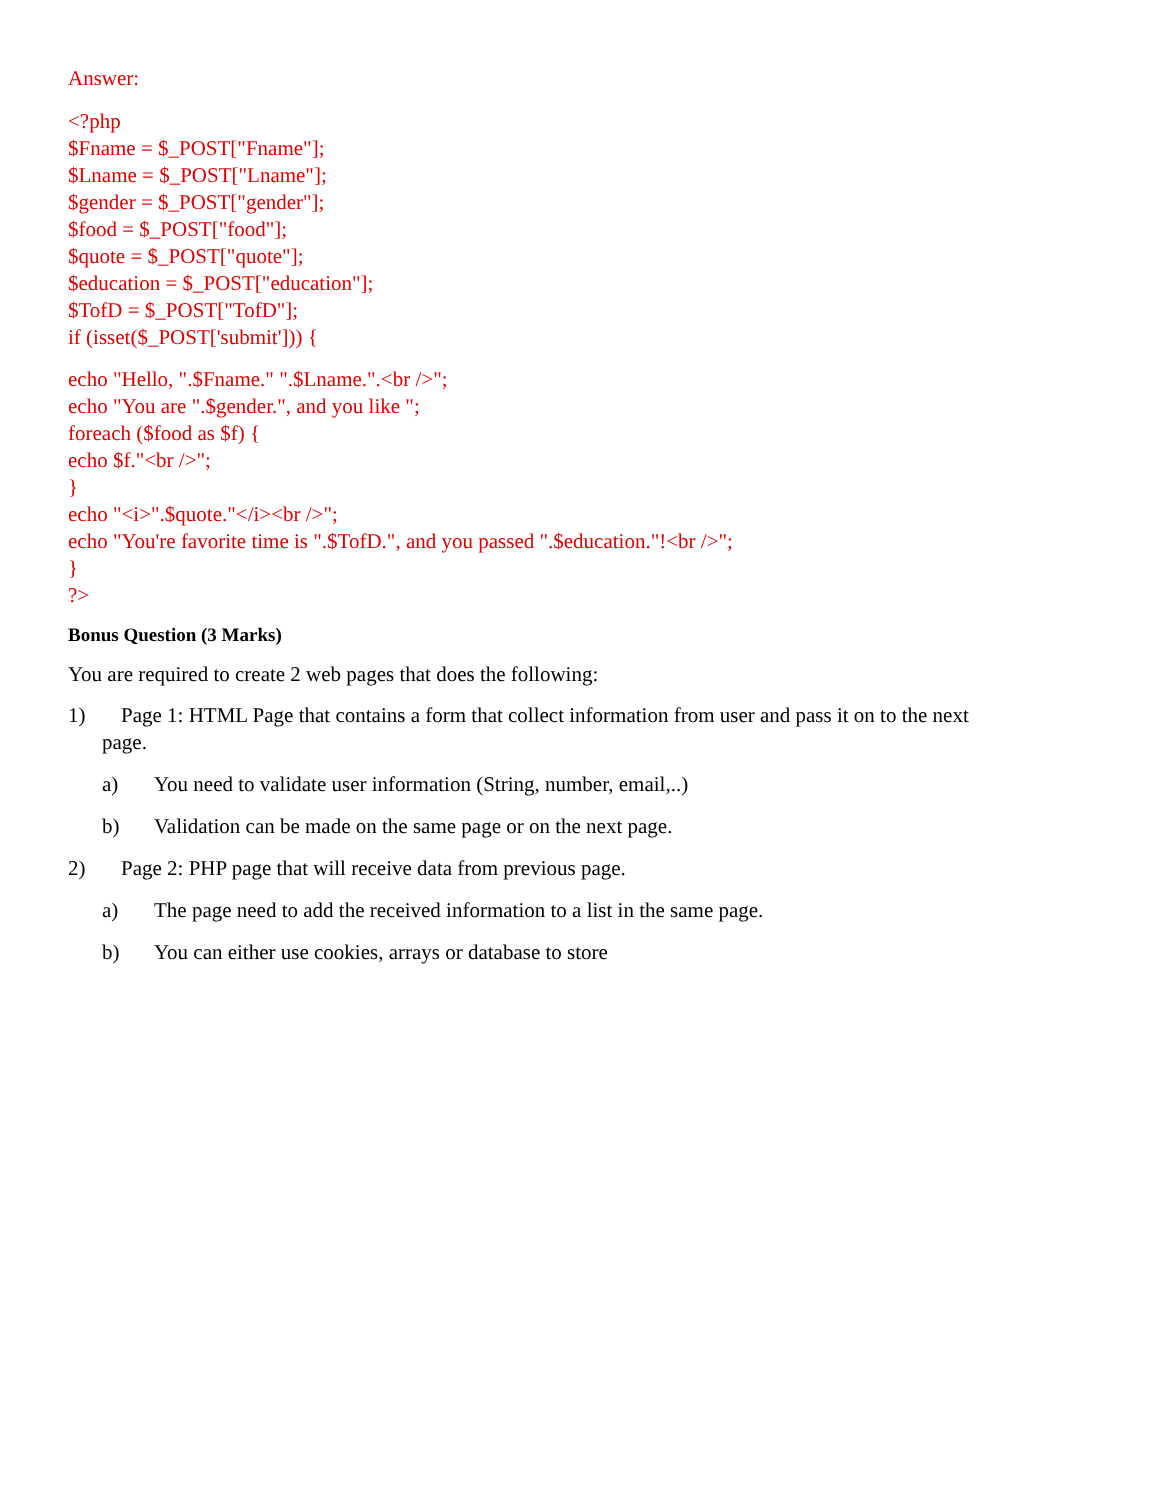Answer:
<?php
$Fname = $_POST["Fname"];
$Lname = $_POST["Lname"];
$gender = $_POST["gender"];
$food = $_POST["food"];
$quote = $_POST["quote"];
$education = $_POST["education"];
$TofD = $_POST["TofD"];
if (isset($_POST['submit'])) {
echo "Hello, ".$Fname." ".$Lname.".<br />";
echo "You are ".$gender.", and you like ";
foreach ($food as $f) {
echo $f."<br />";
}
echo "<i>".$quote."</i><br />";
echo "You're favorite time is ".$TofD.", and you passed ".$education."!<br />";
}
?>
Bonus Question (3 Marks)
You are required to create 2 web pages that does the following:
1) Page 1: HTML Page that contains a form that collect information from user and pass it on to the next
page.
a) You need to validate user information (String, number, email,..)
b) Validation can be made on the same page or on the next page.
2) Page 2: PHP page that will receive data from previous page.
a) The page need to add the received information to a list in the same page.
b) You can either use cookies, arrays or database to store